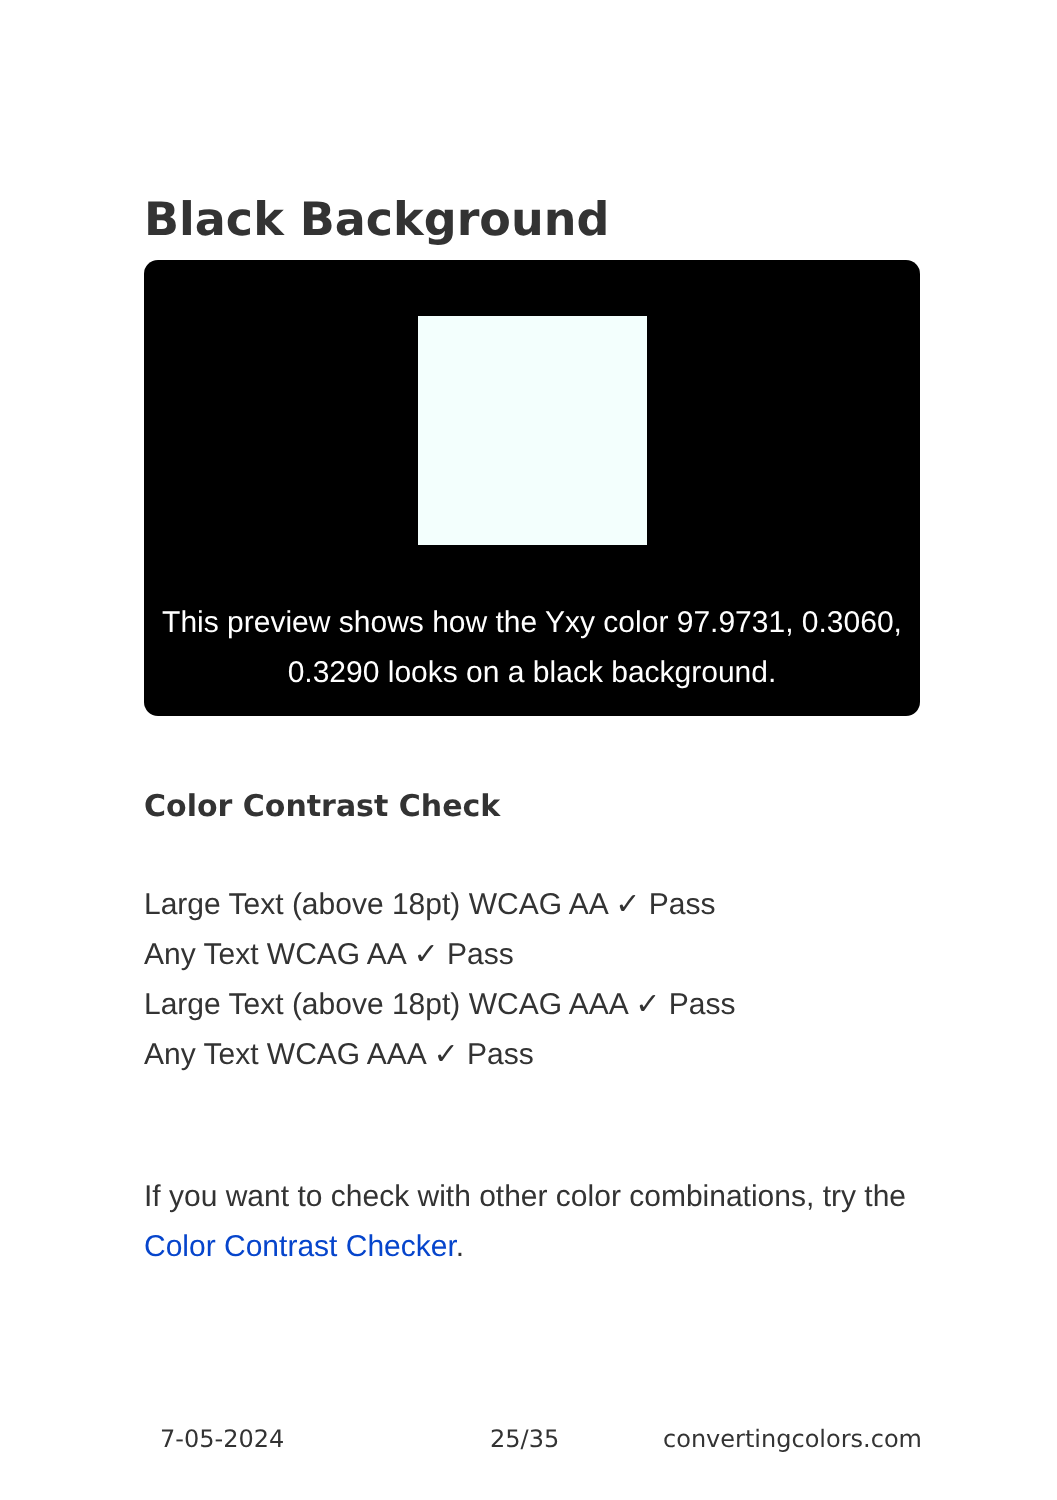Black Background
This preview shows how the Yxy color 97.9731, 0.3060, 0.3290 looks on a black background.
Color Contrast Check
Large Text (above 18pt) WCAG AA ✓ Pass
Any Text WCAG AA ✓ Pass
Large Text (above 18pt) WCAG AAA ✓ Pass
Any Text WCAG AAA ✓ Pass
If you want to check with other color combinations, try the Color Contrast Checker.
7-05-2024 25/35 convertingcolors.com